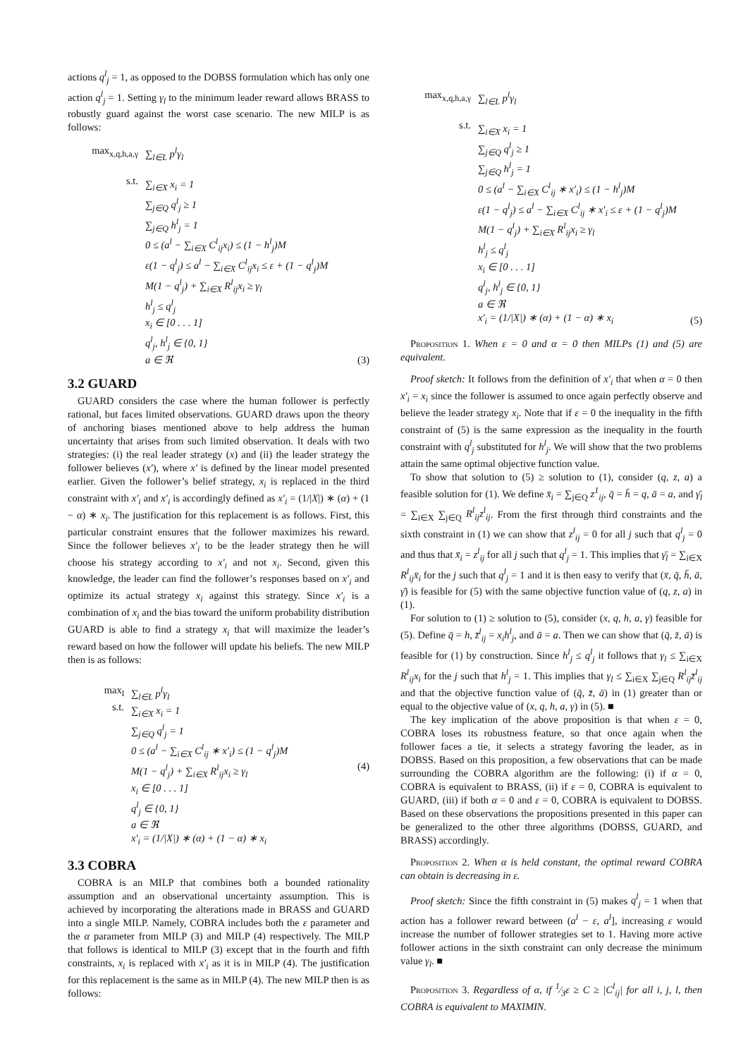actions q<sup>l</sup><sub>j</sub> = 1, as opposed to the DOBSS formulation which has only one action q<sup>l</sup><sub>j</sub> = 1. Setting γ<sub>l</sub> to the minimum leader reward allows BRASS to robustly guard against the worst case scenario. The new MILP is as follows:
max<sub>x,q,h,a,γ</sub>
s.t.
∑<sub>l∈L</sub> p<sup>l</sup>γ<sub>l</sub>
∑<sub>i∈X</sub> x<sub>i</sub> = 1
∑<sub>j∈Q</sub> q<sup>l</sup><sub>j</sub> ≥ 1
∑<sub>j∈Q</sub> h<sup>l</sup><sub>j</sub> = 1
0 ≤ (a<sup>l</sup> − ∑<sub>i∈X</sub> C<sup>l</sup><sub>ij</sub>x<sub>i</sub>) ≤ (1 − h<sup>l</sup><sub>j</sub>)M
ε(1 − q<sup>l</sup><sub>j</sub>) ≤ a<sup>l</sup> − ∑<sub>i∈X</sub> C<sup>l</sup><sub>ij</sub>x<sub>i</sub> ≤ ε + (1 − q<sup>l</sup><sub>j</sub>)M
M(1 − q<sup>l</sup><sub>j</sub>) + ∑<sub>i∈X</sub> R<sup>l</sup><sub>ij</sub>x<sub>i</sub> ≥ γ<sub>l</sub>
h<sup>l</sup><sub>j</sub> ≤ q<sup>l</sup><sub>j</sub>
x<sub>i</sub> ∈ [0 . . . 1]
q<sup>l</sup><sub>j</sub>, h<sup>l</sup><sub>j</sub> ∈ {0, 1}
a ∈ ℜ
(3)
3.2 GUARD
GUARD considers the case where the human follower is perfectly rational, but faces limited observations. GUARD draws upon the theory of anchoring biases mentioned above to help address the human uncertainty that arises from such limited observation. It deals with two strategies: (i) the real leader strategy (x) and (ii) the leader strategy the follower believes (x′), where x′ is defined by the linear model presented earlier. Given the follower’s belief strategy, x<sub>i</sub> is replaced in the third constraint with x′<sub>i</sub> and x′<sub>i</sub> is accordingly defined as x′<sub>i</sub> = (1/|X|) ∗ (α) + (1 − α) ∗ x<sub>i</sub>. The justification for this replacement is as follows. First, this particular constraint ensures that the follower maximizes his reward. Since the follower believes x′<sub>i</sub> to be the leader strategy then he will choose his strategy according to x′<sub>i</sub> and not x<sub>i</sub>. Second, given this knowledge, the leader can find the follower’s responses based on x′<sub>i</sub> and optimize its actual strategy x<sub>i</sub> against this strategy. Since x′<sub>i</sub> is a combination of x<sub>i</sub> and the bias toward the uniform probability distribution GUARD is able to find a strategy x<sub>i</sub> that will maximize the leader’s reward based on how the follower will update his beliefs. The new MILP then is as follows:
max<sub>l</sub>
s.t.
∑<sub>l∈L</sub> p<sup>l</sup>γ<sub>l</sub>
∑<sub>i∈X</sub> x<sub>i</sub> = 1
∑<sub>j∈Q</sub> q<sup>l</sup><sub>j</sub> = 1
0 ≤ (a<sup>l</sup> − ∑<sub>i∈X</sub> C<sup>l</sup><sub>ij</sub> ∗ x′<sub>i</sub>) ≤ (1 − q<sup>l</sup><sub>j</sub>)M
M(1 − q<sup>l</sup><sub>j</sub>) + ∑<sub>i∈X</sub> R<sup>l</sup><sub>ij</sub>x<sub>i</sub> ≥ γ<sub>l</sub>
x<sub>i</sub> ∈ [0 . . . 1]
q<sup>l</sup><sub>j</sub> ∈ {0, 1}
a ∈ ℜ
x′<sub>i</sub> = (1/|X|) ∗ (α) + (1 − α) ∗ x<sub>i</sub>
(4)
3.3 COBRA
COBRA is an MILP that combines both a bounded rationality assumption and an observational uncertainty assumption. This is achieved by incorporating the alterations made in BRASS and GUARD into a single MILP. Namely, COBRA includes both the ε parameter and the α parameter from MILP (3) and MILP (4) respectively. The MILP that follows is identical to MILP (3) except that in the fourth and fifth constraints, x<sub>i</sub> is replaced with x′<sub>i</sub> as it is in MILP (4). The justification for this replacement is the same as in MILP (4). The new MILP then is as follows:
max<sub>x,q,h,a,γ</sub>
s.t.
∑<sub>l∈L</sub> p<sup>l</sup>γ<sub>l</sub>
∑<sub>i∈X</sub> x<sub>i</sub> = 1
∑<sub>j∈Q</sub> q<sup>l</sup><sub>j</sub> ≥ 1
∑<sub>j∈Q</sub> h<sup>l</sup><sub>j</sub> = 1
0 ≤ (a<sup>l</sup> − ∑<sub>i∈X</sub> C<sup>l</sup><sub>ij</sub> ∗ x′<sub>i</sub>) ≤ (1 − h<sup>l</sup><sub>j</sub>)M
ε(1 − q<sup>l</sup><sub>j</sub>) ≤ a<sup>l</sup> − ∑<sub>i∈X</sub> C<sup>l</sup><sub>ij</sub> ∗ x′<sub>i</sub> ≤ ε + (1 − q<sup>l</sup><sub>j</sub>)M
M(1 − q<sup>l</sup><sub>j</sub>) + ∑<sub>i∈X</sub> R<sup>l</sup><sub>ij</sub>x<sub>i</sub> ≥ γ<sub>l</sub>
h<sup>l</sup><sub>j</sub> ≤ q<sup>l</sup><sub>j</sub>
x<sub>i</sub> ∈ [0 . . . 1]
q<sup>l</sup><sub>j</sub>, h<sup>l</sup><sub>j</sub> ∈ {0, 1}
a ∈ ℜ
x′<sub>i</sub> = (1/|X|) ∗ (α) + (1 − α) ∗ x<sub>i</sub>
(5)
Proposition 1. When ε = 0 and α = 0 then MILPs (1) and (5) are equivalent.
Proof sketch: It follows from the definition of x′<sub>i</sub> that when α = 0 then x′<sub>i</sub> = x<sub>i</sub> since the follower is assumed to once again perfectly observe and believe the leader strategy x<sub>i</sub>. Note that if ε = 0 the inequality in the fifth constraint of (5) is the same expression as the inequality in the fourth constraint with q<sup>l</sup><sub>j</sub> substituted for h<sup>l</sup><sub>j</sub>. We will show that the two problems attain the same optimal objective function value.
To show that solution to (5) ≥ solution to (1), consider (q, z, a) a feasible solution for (1). We define x̄<sub>i</sub> = ∑<sub>j∈Q</sub> z<sup>1</sup><sub>ij</sub>, q̄ = h̄ = q, ā = a, and γ̄<sub>l</sub> = ∑<sub>i∈X</sub> ∑<sub>j∈Q</sub> R<sup>l</sup><sub>ij</sub>z<sup>l</sup><sub>ij</sub>. From the first through third constraints and the sixth constraint in (1) we can show that z<sup>l</sup><sub>ij</sub> = 0 for all j such that q<sup>l</sup><sub>j</sub> = 0 and thus that x̄<sub>i</sub> = z<sup>l</sup><sub>ij</sub> for all j such that q<sup>l</sup><sub>j</sub> = 1. This implies that γ̄<sub>l</sub> = ∑<sub>i∈X</sub> R<sup>l</sup><sub>ij</sub>x̄<sub>i</sub> for the j such that q<sup>l</sup><sub>j</sub> = 1 and it is then easy to verify that (x̄, q̄, h̄, ā, γ̄) is feasible for (5) with the same objective function value of (q, z, a) in (1).
For solution to (1) ≥ solution to (5), consider (x, q, h, a, γ) feasible for (5). Define q̄ = h, z̄<sup>l</sup><sub>ij</sub> = x<sub>i</sub>h<sup>l</sup><sub>j</sub>, and ā = a. Then we can show that (q̄, z̄, ā) is feasible for (1) by construction. Since h<sup>l</sup><sub>j</sub> ≤ q<sup>l</sup><sub>j</sub> it follows that γ<sub>l</sub> ≤ ∑<sub>i∈X</sub> R<sup>l</sup><sub>ij</sub>x<sub>i</sub> for the j such that h<sup>l</sup><sub>j</sub> = 1. This implies that γ<sub>l</sub> ≤ ∑<sub>i∈X</sub> ∑<sub>j∈Q</sub> R<sup>l</sup><sub>ij</sub>z̄<sup>l</sup><sub>ij</sub> and that the objective function value of (q̄, z̄, ā) in (1) greater than or equal to the objective value of (x, q, h, a, γ) in (5). ■
The key implication of the above proposition is that when ε = 0, COBRA loses its robustness feature, so that once again when the follower faces a tie, it selects a strategy favoring the leader, as in DOBSS. Based on this proposition, a few observations that can be made surrounding the COBRA algorithm are the following: (i) if α = 0, COBRA is equivalent to BRASS, (ii) if ε = 0, COBRA is equivalent to GUARD, (iii) if both α = 0 and ε = 0, COBRA is equivalent to DOBSS. Based on these observations the propositions presented in this paper can be generalized to the other three algorithms (DOBSS, GUARD, and BRASS) accordingly.
Proposition 2. When α is held constant, the optimal reward COBRA can obtain is decreasing in ε.
Proof sketch: Since the fifth constraint in (5) makes q<sup>l</sup><sub>j</sub> = 1 when that action has a follower reward between (a<sup>l</sup> − ε, a<sup>l</sup>], increasing ε would increase the number of follower strategies set to 1. Having more active follower actions in the sixth constraint can only decrease the minimum value γ<sub>l</sub>. ■
Proposition 3. Regardless of α, if 1⁄3ε ≥ C ≥ |C<sup>l</sup><sub>ij</sub>| for all i, j, l, then COBRA is equivalent to MAXIMIN.